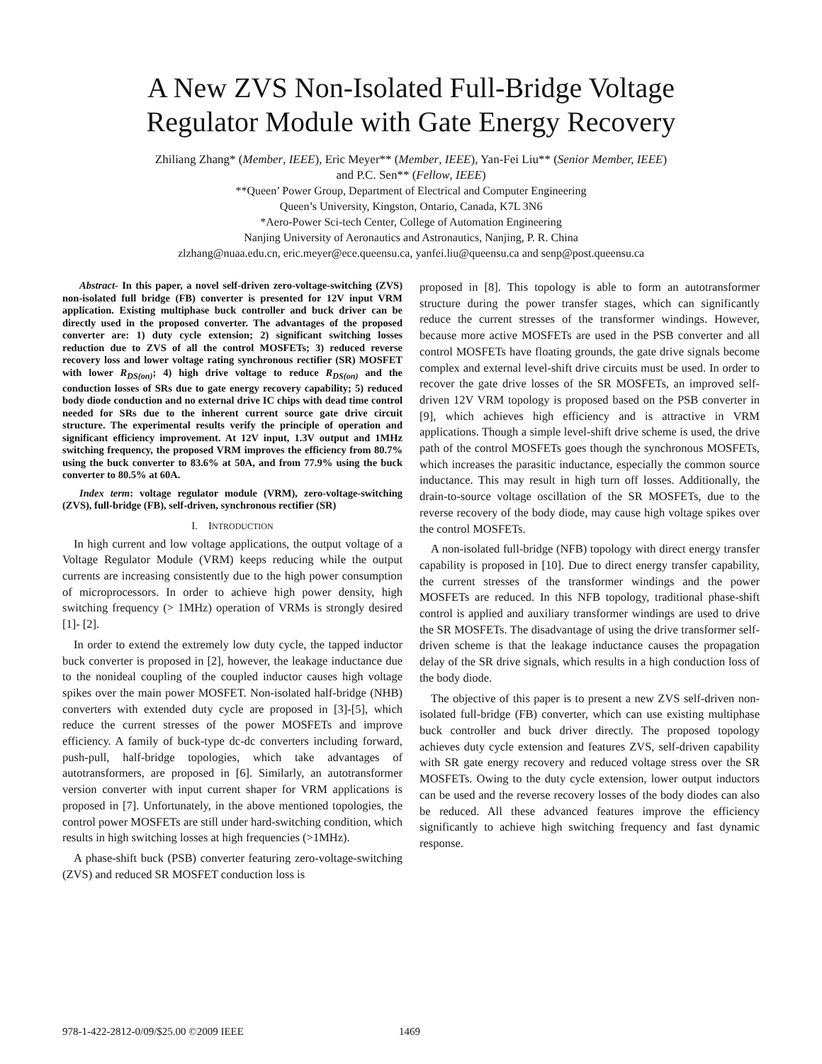A New ZVS Non-Isolated Full-Bridge Voltage
Regulator Module with Gate Energy Recovery
Zhiliang Zhang* (Member, IEEE), Eric Meyer** (Member, IEEE), Yan-Fei Liu** (Senior Member, IEEE)
and P.C. Sen** (Fellow, IEEE)
**Queen’ Power Group, Department of Electrical and Computer Engineering
Queen’s University, Kingston, Ontario, Canada, K7L 3N6
*Aero-Power Sci-tech Center, College of Automation Engineering
Nanjing University of Aeronautics and Astronautics, Nanjing, P. R. China
zlzhang@nuaa.edu.cn, eric.meyer@ece.queensu.ca, yanfei.liu@queensu.ca and senp@post.queensu.ca
Abstract- In this paper, a novel self-driven zero-voltage-switching (ZVS) non-isolated full bridge (FB) converter is presented for 12V input VRM application. Existing multiphase buck controller and buck driver can be directly used in the proposed converter. The advantages of the proposed converter are: 1) duty cycle extension; 2) significant switching losses reduction due to ZVS of all the control MOSFETs; 3) reduced reverse recovery loss and lower voltage rating synchronous rectifier (SR) MOSFET with lower R<sub>DS(on)</sub>; 4) high drive voltage to reduce R<sub>DS(on)</sub> and the conduction losses of SRs due to gate energy recovery capability; 5) reduced body diode conduction and no external drive IC chips with dead time control needed for SRs due to the inherent current source gate drive circuit structure. The experimental results verify the principle of operation and significant efficiency improvement. At 12V input, 1.3V output and 1MHz switching frequency, the proposed VRM improves the efficiency from 80.7% using the buck converter to 83.6% at 50A, and from 77.9% using the buck converter to 80.5% at 60A.
Index term: voltage regulator module (VRM), zero-voltage-switching (ZVS), full-bridge (FB), self-driven, synchronous rectifier (SR)
I. INTRODUCTION
In high current and low voltage applications, the output voltage of a Voltage Regulator Module (VRM) keeps reducing while the output currents are increasing consistently due to the high power consumption of microprocessors. In order to achieve high power density, high switching frequency (> 1MHz) operation of VRMs is strongly desired [1]- [2].
In order to extend the extremely low duty cycle, the tapped inductor buck converter is proposed in [2], however, the leakage inductance due to the nonideal coupling of the coupled inductor causes high voltage spikes over the main power MOSFET. Non-isolated half-bridge (NHB) converters with extended duty cycle are proposed in [3]-[5], which reduce the current stresses of the power MOSFETs and improve efficiency. A family of buck-type dc-dc converters including forward, push-pull, half-bridge topologies, which take advantages of autotransformers, are proposed in [6]. Similarly, an autotransformer version converter with input current shaper for VRM applications is proposed in [7]. Unfortunately, in the above mentioned topologies, the control power MOSFETs are still under hard-switching condition, which results in high switching losses at high frequencies (>1MHz).
A phase-shift buck (PSB) converter featuring zero-voltage-switching (ZVS) and reduced SR MOSFET conduction loss is
proposed in [8]. This topology is able to form an autotransformer structure during the power transfer stages, which can significantly reduce the current stresses of the transformer windings. However, because more active MOSFETs are used in the PSB converter and all control MOSFETs have floating grounds, the gate drive signals become complex and external level-shift drive circuits must be used. In order to recover the gate drive losses of the SR MOSFETs, an improved self-driven 12V VRM topology is proposed based on the PSB converter in [9], which achieves high efficiency and is attractive in VRM applications. Though a simple level-shift drive scheme is used, the drive path of the control MOSFETs goes though the synchronous MOSFETs, which increases the parasitic inductance, especially the common source inductance. This may result in high turn off losses. Additionally, the drain-to-source voltage oscillation of the SR MOSFETs, due to the reverse recovery of the body diode, may cause high voltage spikes over the control MOSFETs.
A non-isolated full-bridge (NFB) topology with direct energy transfer capability is proposed in [10]. Due to direct energy transfer capability, the current stresses of the transformer windings and the power MOSFETs are reduced. In this NFB topology, traditional phase-shift control is applied and auxiliary transformer windings are used to drive the SR MOSFETs. The disadvantage of using the drive transformer self-driven scheme is that the leakage inductance causes the propagation delay of the SR drive signals, which results in a high conduction loss of the body diode.
The objective of this paper is to present a new ZVS self-driven non-isolated full-bridge (FB) converter, which can use existing multiphase buck controller and buck driver directly. The proposed topology achieves duty cycle extension and features ZVS, self-driven capability with SR gate energy recovery and reduced voltage stress over the SR MOSFETs. Owing to the duty cycle extension, lower output inductors can be used and the reverse recovery losses of the body diodes can also be reduced. All these advanced features improve the efficiency significantly to achieve high switching frequency and fast dynamic response.
978-1-422-2812-0/09/$25.00 ©2009 IEEE
1469